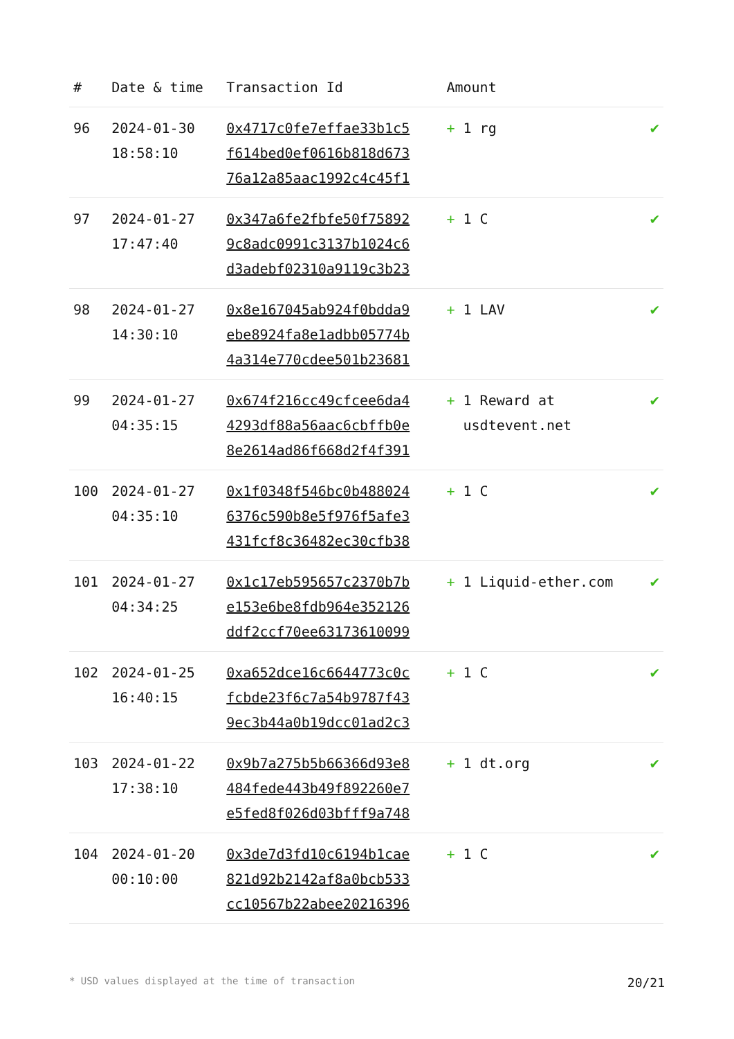| # | Date & time | Transaction Id | Amount | |
| --- | --- | --- | --- | --- |
| 96 | 2024-01-30 18:58:10 | 0x4717c0fe7effae33b1c5 f614bed0ef0616b818d673 76a12a85aac1992c4c45f1 | + 1 rg | ✔ |
| 97 | 2024-01-27 17:47:40 | 0x347a6fe2fbfe50f75892 9c8adc0991c3137b1024c6 d3adebf02310a9119c3b23 | + 1 C | ✔ |
| 98 | 2024-01-27 14:30:10 | 0x8e167045ab924f0bdda9 ebe8924fa8e1adbb05774b 4a314e770cdee501b23681 | + 1 LAV | ✔ |
| 99 | 2024-01-27 04:35:15 | 0x674f216cc49cfcee6da4 4293df88a56aac6cbffb0e 8e2614ad86f668d2f4f391 | + 1 Reward at usdtevent.net | ✔ |
| 100 | 2024-01-27 04:35:10 | 0x1f0348f546bc0b488024 6376c590b8e5f976f5afe3 431fcf8c36482ec30cfb38 | + 1 C | ✔ |
| 101 | 2024-01-27 04:34:25 | 0x1c17eb595657c2370b7b e153e6be8fdb964e352126 ddf2ccf70ee63173610099 | + 1 Liquid-ether.com | ✔ |
| 102 | 2024-01-25 16:40:15 | 0xa652dce16c6644773c0c fcbde23f6c7a54b9787f43 9ec3b44a0b19dcc01ad2c3 | + 1 C | ✔ |
| 103 | 2024-01-22 17:38:10 | 0x9b7a275b5b66366d93e8 484fede443b49f892260e7 e5fed8f026d03bfff9a748 | + 1 dt.org | ✔ |
| 104 | 2024-01-20 00:10:00 | 0x3de7d3fd10c6194b1cae 821d92b2142af8a0bcb533 cc10567b22abee20216396 | + 1 C | ✔ |
* USD values displayed at the time of transaction 20/21